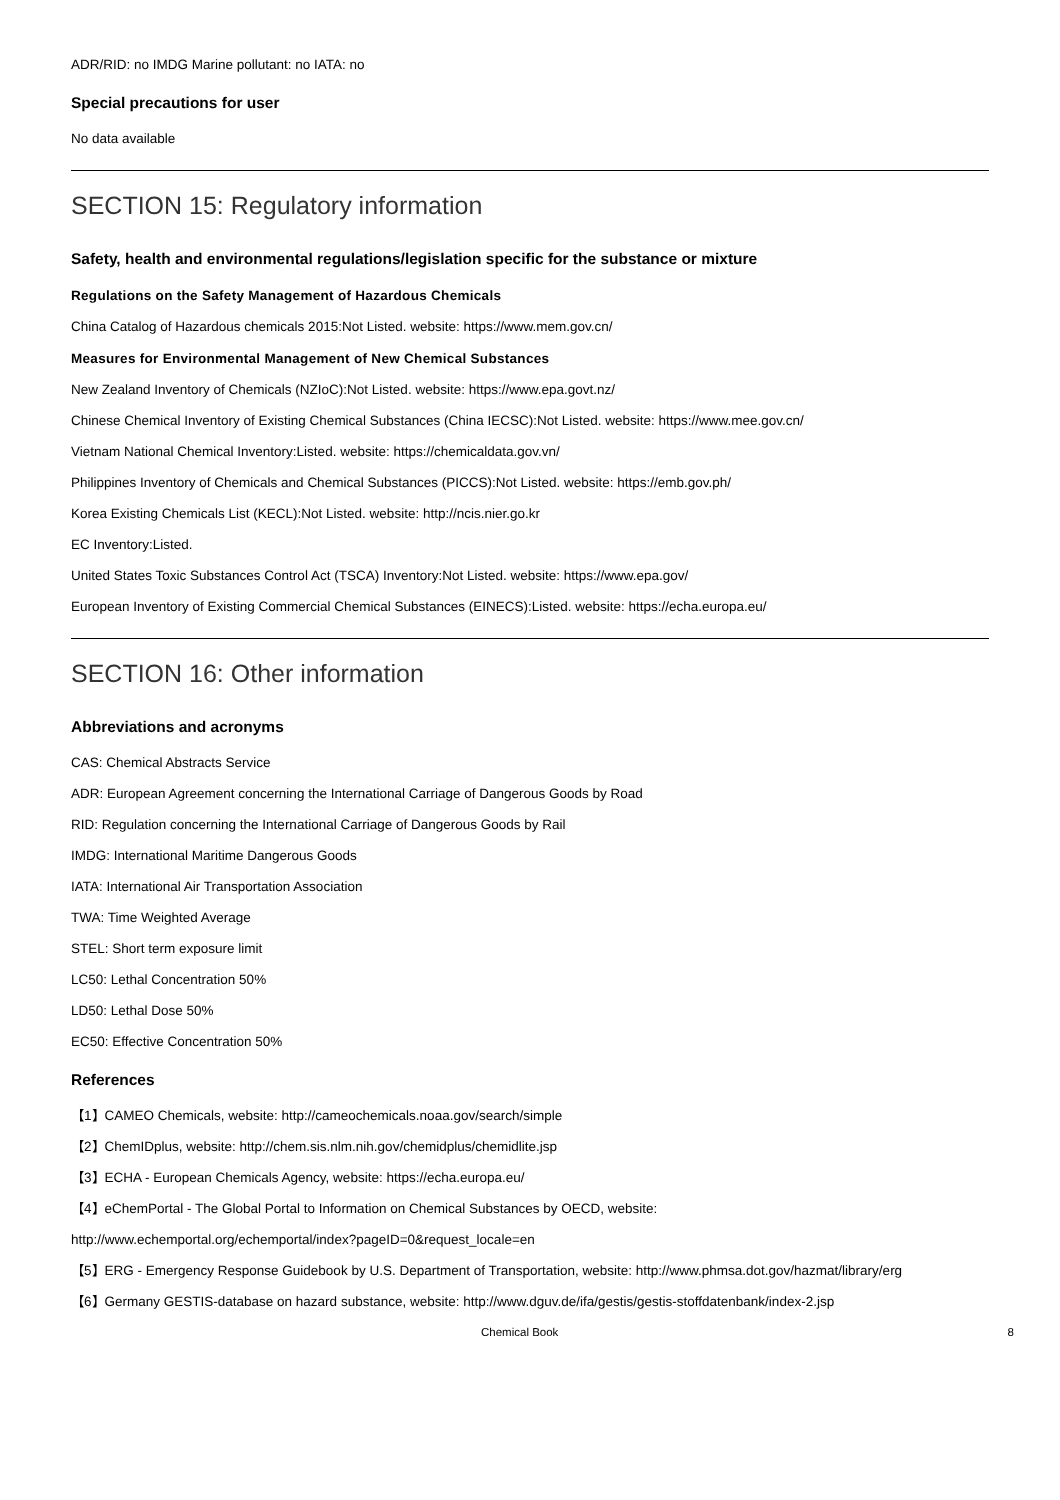ADR/RID: no IMDG Marine pollutant: no IATA: no
Special precautions for user
No data available
SECTION 15: Regulatory information
Safety, health and environmental regulations/legislation specific for the substance or mixture
Regulations on the Safety Management of Hazardous Chemicals
China Catalog of Hazardous chemicals 2015:Not Listed. website: https://www.mem.gov.cn/
Measures for Environmental Management of New Chemical Substances
New Zealand Inventory of Chemicals (NZIoC):Not Listed. website: https://www.epa.govt.nz/
Chinese Chemical Inventory of Existing Chemical Substances (China IECSC):Not Listed. website: https://www.mee.gov.cn/
Vietnam National Chemical Inventory:Listed. website: https://chemicaldata.gov.vn/
Philippines Inventory of Chemicals and Chemical Substances (PICCS):Not Listed. website: https://emb.gov.ph/
Korea Existing Chemicals List (KECL):Not Listed. website: http://ncis.nier.go.kr
EC Inventory:Listed.
United States Toxic Substances Control Act (TSCA) Inventory:Not Listed. website: https://www.epa.gov/
European Inventory of Existing Commercial Chemical Substances (EINECS):Listed. website: https://echa.europa.eu/
SECTION 16: Other information
Abbreviations and acronyms
CAS: Chemical Abstracts Service
ADR: European Agreement concerning the International Carriage of Dangerous Goods by Road
RID: Regulation concerning the International Carriage of Dangerous Goods by Rail
IMDG: International Maritime Dangerous Goods
IATA: International Air Transportation Association
TWA: Time Weighted Average
STEL: Short term exposure limit
LC50: Lethal Concentration 50%
LD50: Lethal Dose 50%
EC50: Effective Concentration 50%
References
【1】CAMEO Chemicals, website: http://cameochemicals.noaa.gov/search/simple
【2】ChemIDplus, website: http://chem.sis.nlm.nih.gov/chemidplus/chemidlite.jsp
【3】ECHA - European Chemicals Agency, website: https://echa.europa.eu/
【4】eChemPortal - The Global Portal to Information on Chemical Substances by OECD, website:
http://www.echemportal.org/echemportal/index?pageID=0&request_locale=en
【5】ERG - Emergency Response Guidebook by U.S. Department of Transportation, website: http://www.phmsa.dot.gov/hazmat/library/erg
【6】Germany GESTIS-database on hazard substance, website: http://www.dguv.de/ifa/gestis/gestis-stoffdatenbank/index-2.jsp
Chemical Book 8